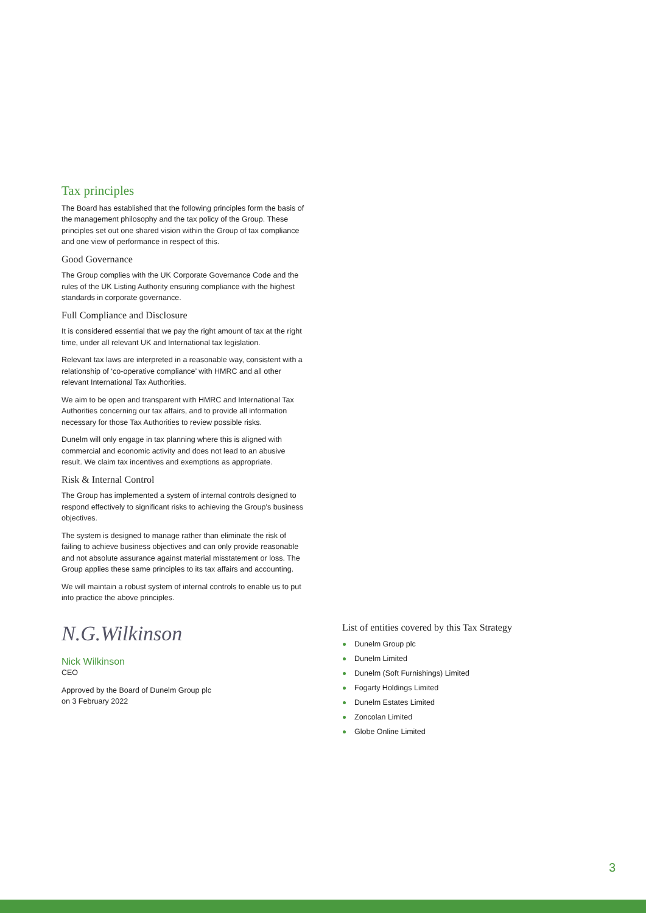Tax principles
The Board has established that the following principles form the basis of the management philosophy and the tax policy of the Group. These principles set out one shared vision within the Group of tax compliance and one view of performance in respect of this.
Good Governance
The Group complies with the UK Corporate Governance Code and the rules of the UK Listing Authority ensuring compliance with the highest standards in corporate governance.
Full Compliance and Disclosure
It is considered essential that we pay the right amount of tax at the right time, under all relevant UK and International tax legislation.
Relevant tax laws are interpreted in a reasonable way, consistent with a relationship of ‘co-operative compliance’ with HMRC and all other relevant International Tax Authorities.
We aim to be open and transparent with HMRC and International Tax Authorities concerning our tax affairs, and to provide all information necessary for those Tax Authorities to review possible risks.
Dunelm will only engage in tax planning where this is aligned with commercial and economic activity and does not lead to an abusive result. We claim tax incentives and exemptions as appropriate.
Risk & Internal Control
The Group has implemented a system of internal controls designed to respond effectively to significant risks to achieving the Group’s business objectives.
The system is designed to manage rather than eliminate the risk of failing to achieve business objectives and can only provide reasonable and not absolute assurance against material misstatement or loss. The Group applies these same principles to its tax affairs and accounting.
We will maintain a robust system of internal controls to enable us to put into practice the above principles.
N.G.Wilkinson
Nick Wilkinson
CEO
Approved by the Board of Dunelm Group plc
on 3 February 2022
List of entities covered by this Tax Strategy
Dunelm Group plc
Dunelm Limited
Dunelm (Soft Furnishings) Limited
Fogarty Holdings Limited
Dunelm Estates Limited
Zoncolan Limited
Globe Online Limited
3